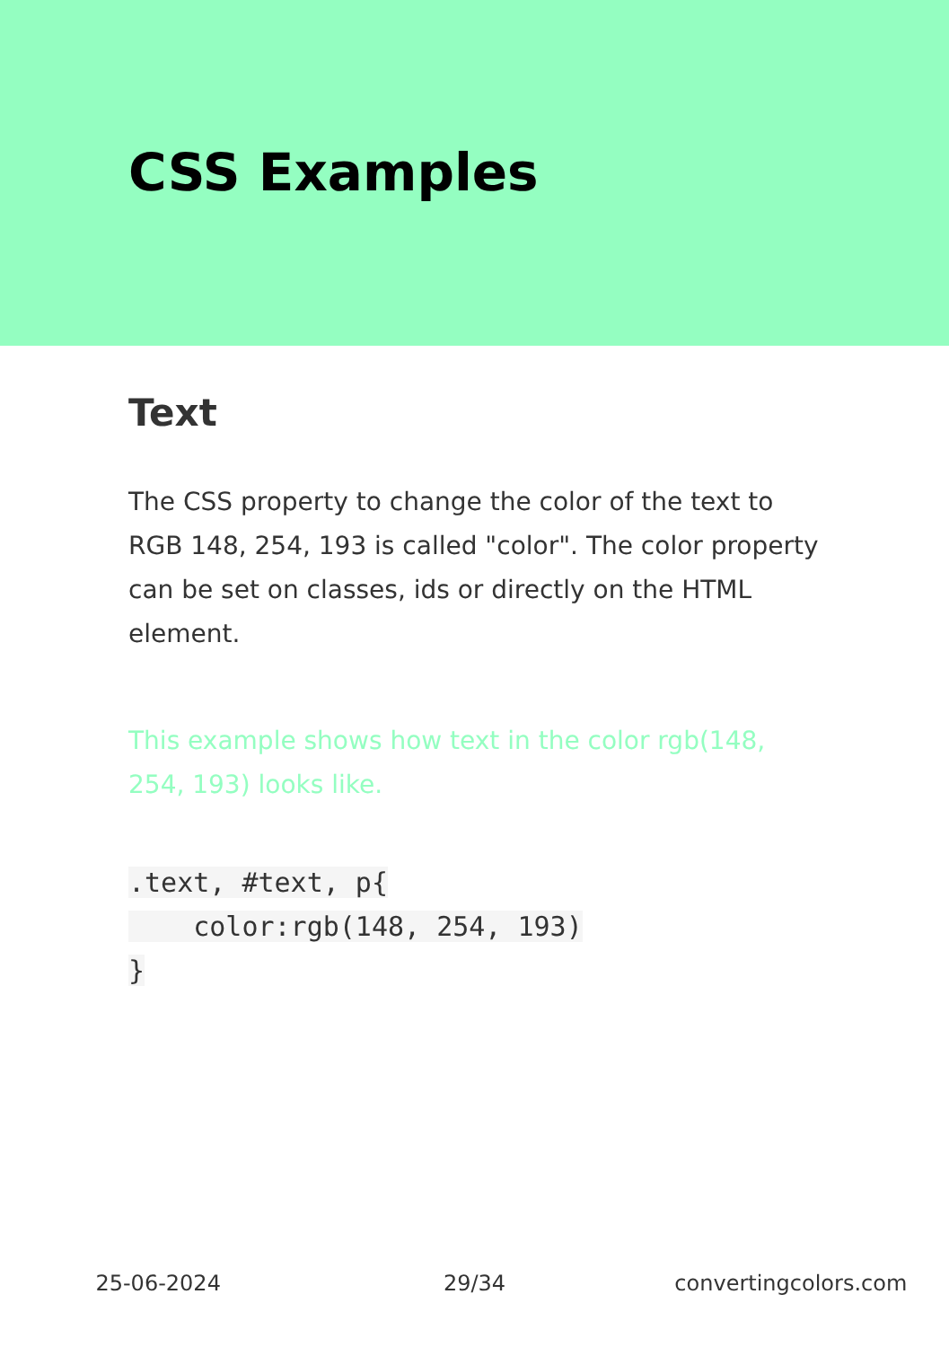CSS Examples
Text
The CSS property to change the color of the text to RGB 148, 254, 193 is called "color". The color property can be set on classes, ids or directly on the HTML element.
This example shows how text in the color rgb(148, 254, 193) looks like.
.text, #text, p{
    color:rgb(148, 254, 193)
}
25-06-2024 29/34 convertingcolors.com